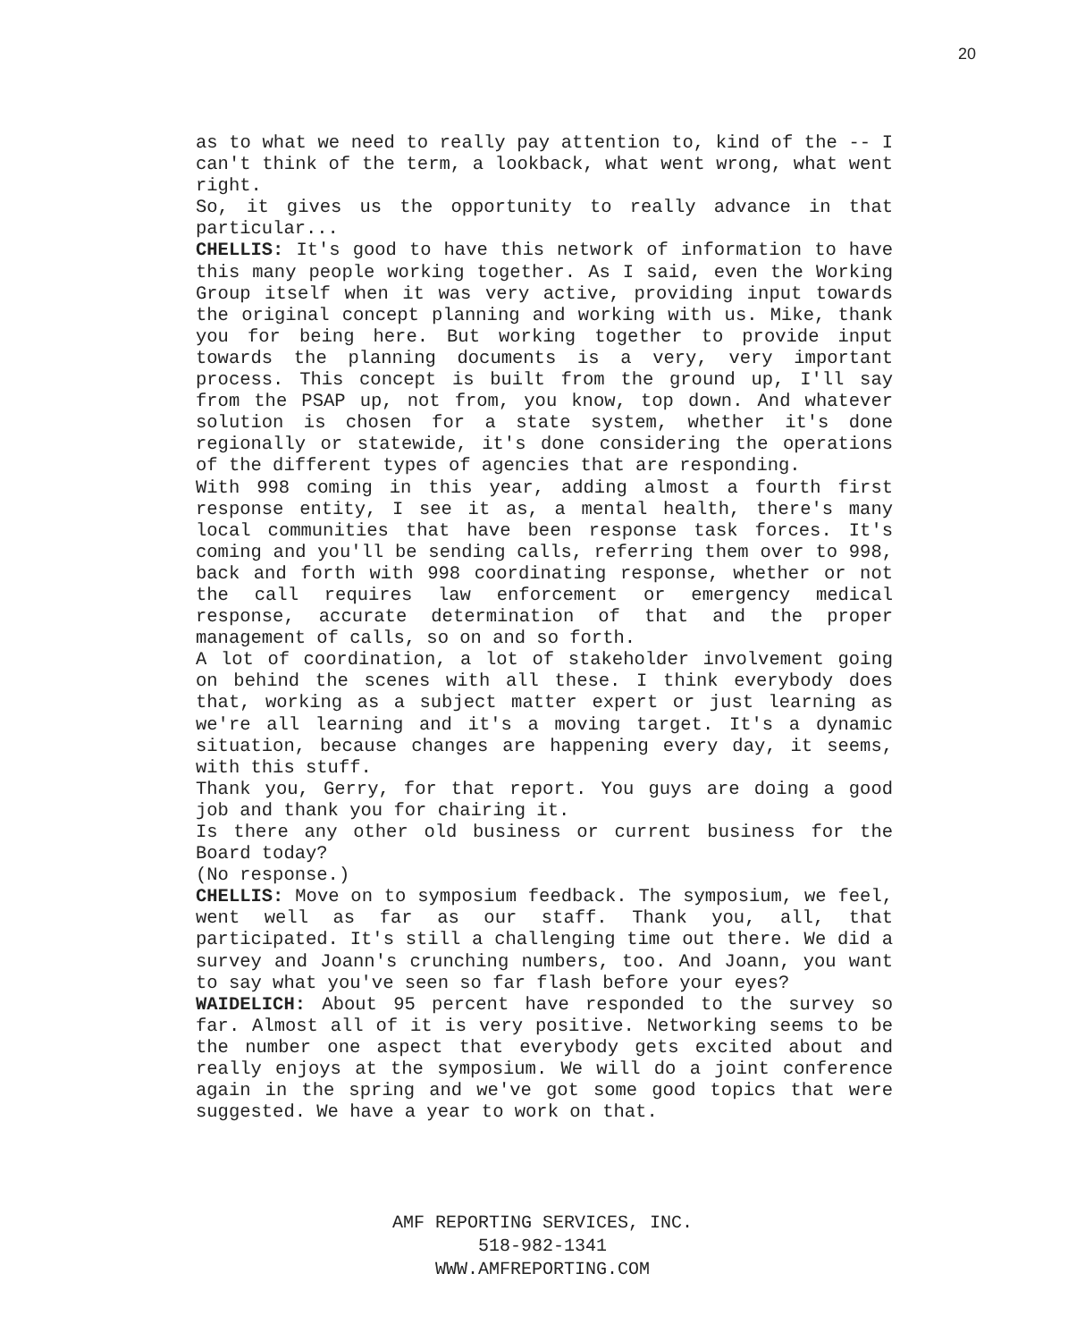20
as to what we need to really pay attention to, kind of the -- I can't think of the term, a lookback, what went wrong, what went right.
So, it gives us the opportunity to really advance in that particular...
CHELLIS: It's good to have this network of information to have this many people working together. As I said, even the Working Group itself when it was very active, providing input towards the original concept planning and working with us. Mike, thank you for being here. But working together to provide input towards the planning documents is a very, very important process. This concept is built from the ground up, I'll say from the PSAP up, not from, you know, top down. And whatever solution is chosen for a state system, whether it's done regionally or statewide, it's done considering the operations of the different types of agencies that are responding.
With 998 coming in this year, adding almost a fourth first response entity, I see it as, a mental health, there's many local communities that have been response task forces. It's coming and you'll be sending calls, referring them over to 998, back and forth with 998 coordinating response, whether or not the call requires law enforcement or emergency medical response, accurate determination of that and the proper management of calls, so on and so forth.
A lot of coordination, a lot of stakeholder involvement going on behind the scenes with all these. I think everybody does that, working as a subject matter expert or just learning as we're all learning and it's a moving target. It's a dynamic situation, because changes are happening every day, it seems, with this stuff.
Thank you, Gerry, for that report. You guys are doing a good job and thank you for chairing it.
Is there any other old business or current business for the Board today?
(No response.)
CHELLIS: Move on to symposium feedback. The symposium, we feel, went well as far as our staff. Thank you, all, that participated. It's still a challenging time out there. We did a survey and Joann's crunching numbers, too. And Joann, you want to say what you've seen so far flash before your eyes?
WAIDELICH: About 95 percent have responded to the survey so far. Almost all of it is very positive. Networking seems to be the number one aspect that everybody gets excited about and really enjoys at the symposium. We will do a joint conference again in the spring and we've got some good topics that were suggested. We have a year to work on that.
AMF REPORTING SERVICES, INC.
518-982-1341
WWW.AMFREPORTING.COM